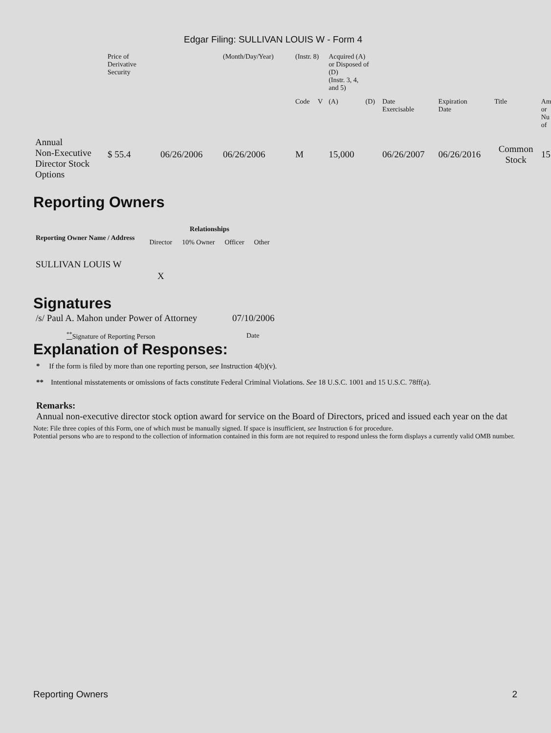Edgar Filing: SULLIVAN LOUIS W - Form 4
| | Price of Derivative Security | | (Month/Day/Year) | (Instr. 8) | | Acquired (A) or Disposed of (D) (Instr. 3, 4, and 5) | | | | | |
| | | | | Code | V | (A) | (D) | Date Exercisable | Expiration Date | Title | Am or Nu of |
| Annual Non-Executive Director Stock Options | $ 55.4 | 06/26/2006 | 06/26/2006 | M | | 15,000 | | 06/26/2007 | 06/26/2016 | Common Stock | 15 |
Reporting Owners
| Reporting Owner Name / Address | Relationships | | | |
| --- | --- | --- | --- | --- |
| | Director | 10% Owner | Officer | Other |
| SULLIVAN LOUIS W | X | | | |
Signatures
| /s/ Paul A. Mahon under Power of Attorney | 07/10/2006 |
| <sup>**</sup> Signature of Reporting Person | Date |
Explanation of Responses:
* If the form is filed by more than one reporting person, see Instruction 4(b)(v).
** Intentional misstatements or omissions of facts constitute Federal Criminal Violations. See 18 U.S.C. 1001 and 15 U.S.C. 78ff(a).
Remarks:
Annual non-executive director stock option award for service on the Board of Directors, priced and issued each year on the dat
Note: File three copies of this Form, one of which must be manually signed. If space is insufficient, see Instruction 6 for procedure.
Potential persons who are to respond to the collection of information contained in this form are not required to respond unless the form displays a currently valid OMB number.
Reporting Owners 2